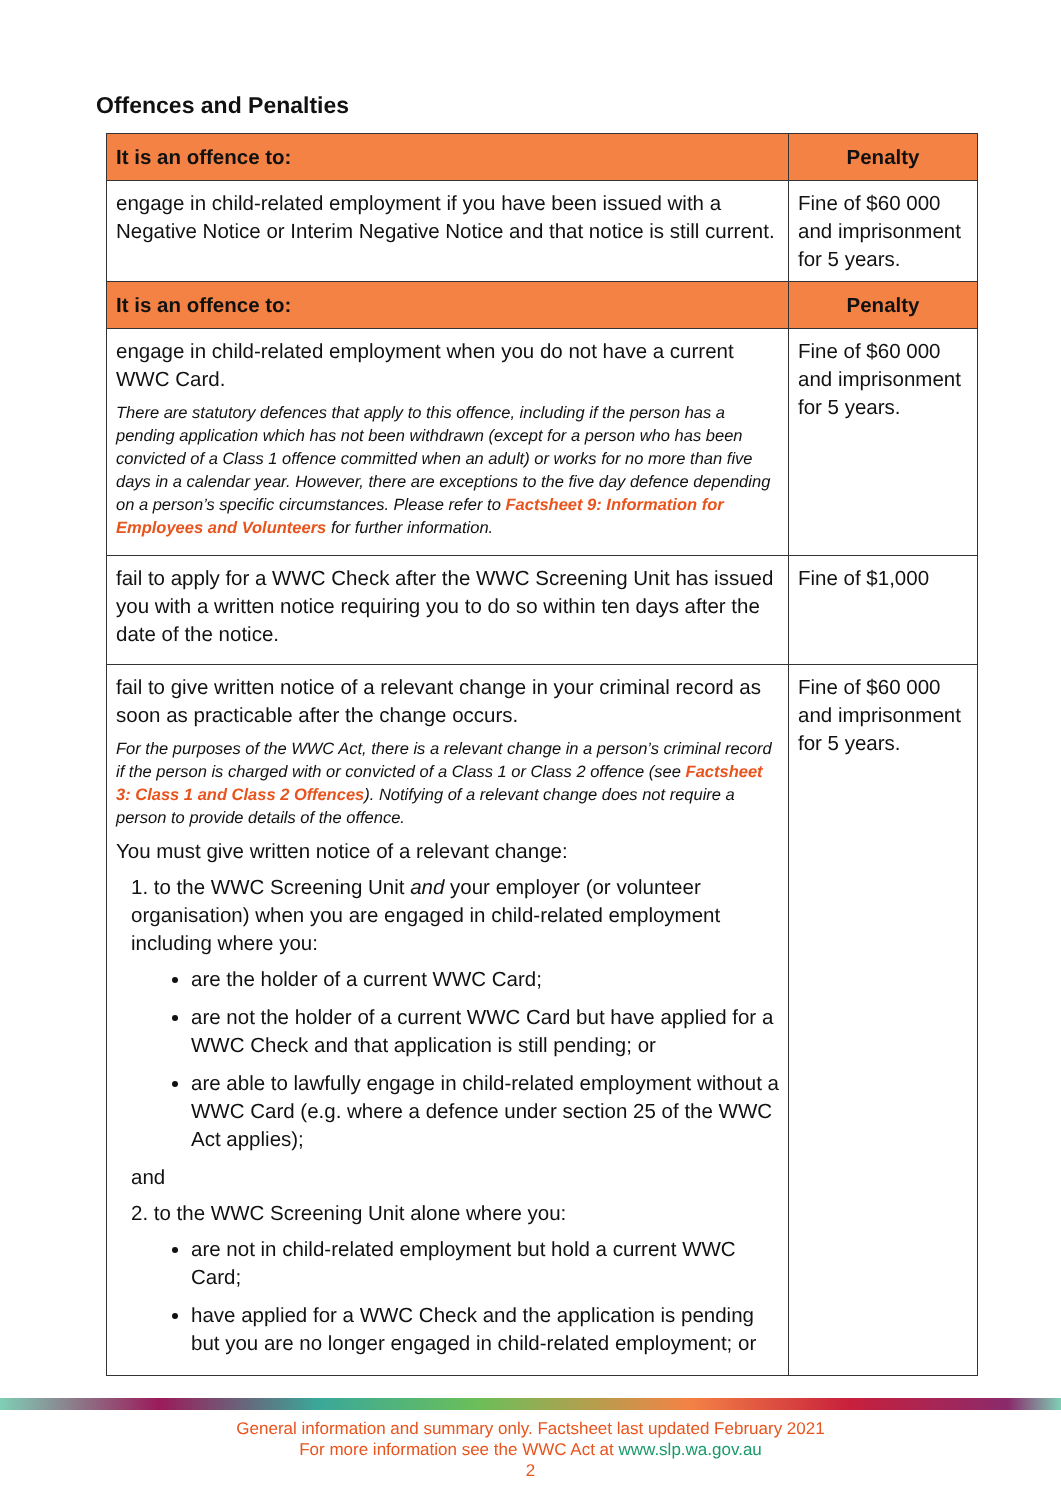Offences and Penalties
| It is an offence to: | Penalty |
| --- | --- |
| engage in child-related employment if you have been issued with a Negative Notice or Interim Negative Notice and that notice is still current. | Fine of $60 000 and imprisonment for 5 years. |
| It is an offence to: | Penalty |
| engage in child-related employment when you do not have a current WWC Card. There are statutory defences that apply to this offence, including if the person has a pending application which has not been withdrawn (except for a person who has been convicted of a Class 1 offence committed when an adult) or works for no more than five days in a calendar year. However, there are exceptions to the five day defence depending on a person’s specific circumstances. Please refer to Factsheet 9: Information for Employees and Volunteers for further information. | Fine of $60 000 and imprisonment for 5 years. |
| fail to apply for a WWC Check after the WWC Screening Unit has issued you with a written notice requiring you to do so within ten days after the date of the notice. | Fine of $1,000 |
| fail to give written notice of a relevant change in your criminal record as soon as practicable after the change occurs. For the purposes of the WWC Act, there is a relevant change in a person’s criminal record if the person is charged with or convicted of a Class 1 or Class 2 offence (see Factsheet 3: Class 1 and Class 2 Offences ). Notifying of a relevant change does not require a person to provide details of the offence. You must give written notice of a relevant change: 1. to the WWC Screening Unit and your employer (or volunteer organisation) when you are engaged in child-related employment including where you: are the holder of a current WWC Card; are not the holder of a current WWC Card but have applied for a WWC Check and that application is still pending; or are able to lawfully engage in child-related employment without a WWC Card (e.g. where a defence under section 25 of the WWC Act applies); and 2. to the WWC Screening Unit alone where you: are not in child-related employment but hold a current WWC Card; have applied for a WWC Check and the application is pending but you are no longer engaged in child-related employment; or | Fine of $60 000 and imprisonment for 5 years. |
General information and summary only. Factsheet last updated February 2021
For more information see the WWC Act at www.slp.wa.gov.au
2